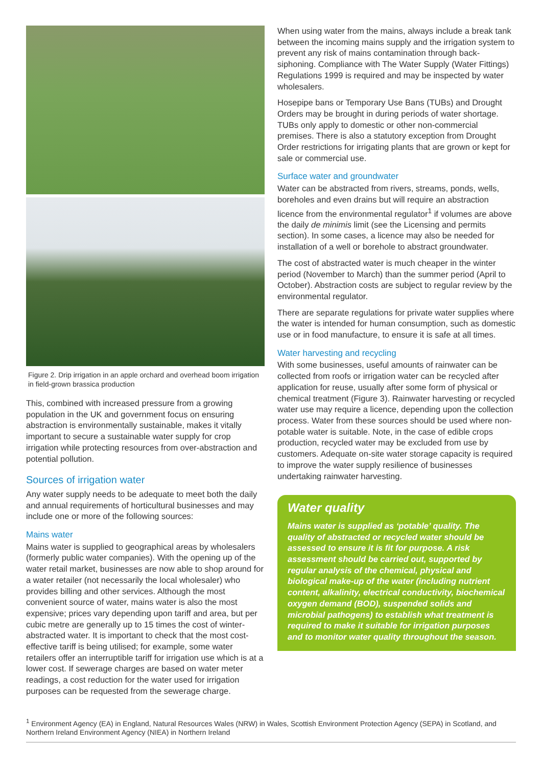Figure 2. Drip irrigation in an apple orchard and overhead boom irrigation in field-grown brassica production
This, combined with increased pressure from a growing population in the UK and government focus on ensuring abstraction is environmentally sustainable, makes it vitally important to secure a sustainable water supply for crop irrigation while protecting resources from over-abstraction and potential pollution.
Sources of irrigation water
Any water supply needs to be adequate to meet both the daily and annual requirements of horticultural businesses and may include one or more of the following sources:
Mains water
Mains water is supplied to geographical areas by wholesalers (formerly public water companies). With the opening up of the water retail market, businesses are now able to shop around for a water retailer (not necessarily the local wholesaler) who provides billing and other services. Although the most convenient source of water, mains water is also the most expensive; prices vary depending upon tariff and area, but per cubic metre are generally up to 15 times the cost of winter-abstracted water. It is important to check that the most cost-effective tariff is being utilised; for example, some water retailers offer an interruptible tariff for irrigation use which is at a lower cost. If sewerage charges are based on water meter readings, a cost reduction for the water used for irrigation purposes can be requested from the sewerage charge.
When using water from the mains, always include a break tank between the incoming mains supply and the irrigation system to prevent any risk of mains contamination through back-siphoning. Compliance with The Water Supply (Water Fittings) Regulations 1999 is required and may be inspected by water wholesalers.
Hosepipe bans or Temporary Use Bans (TUBs) and Drought Orders may be brought in during periods of water shortage. TUBs only apply to domestic or other non-commercial premises. There is also a statutory exception from Drought Order restrictions for irrigating plants that are grown or kept for sale or commercial use.
Surface water and groundwater
Water can be abstracted from rivers, streams, ponds, wells, boreholes and even drains but will require an abstraction licence from the environmental regulator<sup>1</sup> if volumes are above the daily de minimis limit (see the Licensing and permits section). In some cases, a licence may also be needed for installation of a well or borehole to abstract groundwater.
The cost of abstracted water is much cheaper in the winter period (November to March) than the summer period (April to October). Abstraction costs are subject to regular review by the environmental regulator.
There are separate regulations for private water supplies where the water is intended for human consumption, such as domestic use or in food manufacture, to ensure it is safe at all times.
Water harvesting and recycling
With some businesses, useful amounts of rainwater can be collected from roofs or irrigation water can be recycled after application for reuse, usually after some form of physical or chemical treatment (Figure 3). Rainwater harvesting or recycled water use may require a licence, depending upon the collection process. Water from these sources should be used where non-potable water is suitable. Note, in the case of edible crops production, recycled water may be excluded from use by customers. Adequate on-site water storage capacity is required to improve the water supply resilience of businesses undertaking rainwater harvesting.
Water quality
Mains water is supplied as ‘potable’ quality. The quality of abstracted or recycled water should be assessed to ensure it is fit for purpose. A risk assessment should be carried out, supported by regular analysis of the chemical, physical and biological make-up of the water (including nutrient content, alkalinity, electrical conductivity, biochemical oxygen demand (BOD), suspended solids and microbial pathogens) to establish what treatment is required to make it suitable for irrigation purposes and to monitor water quality throughout the season.
<sup>1</sup> Environment Agency (EA) in England, Natural Resources Wales (NRW) in Wales, Scottish Environment Protection Agency (SEPA) in Scotland, and Northern Ireland Environment Agency (NIEA) in Northern Ireland